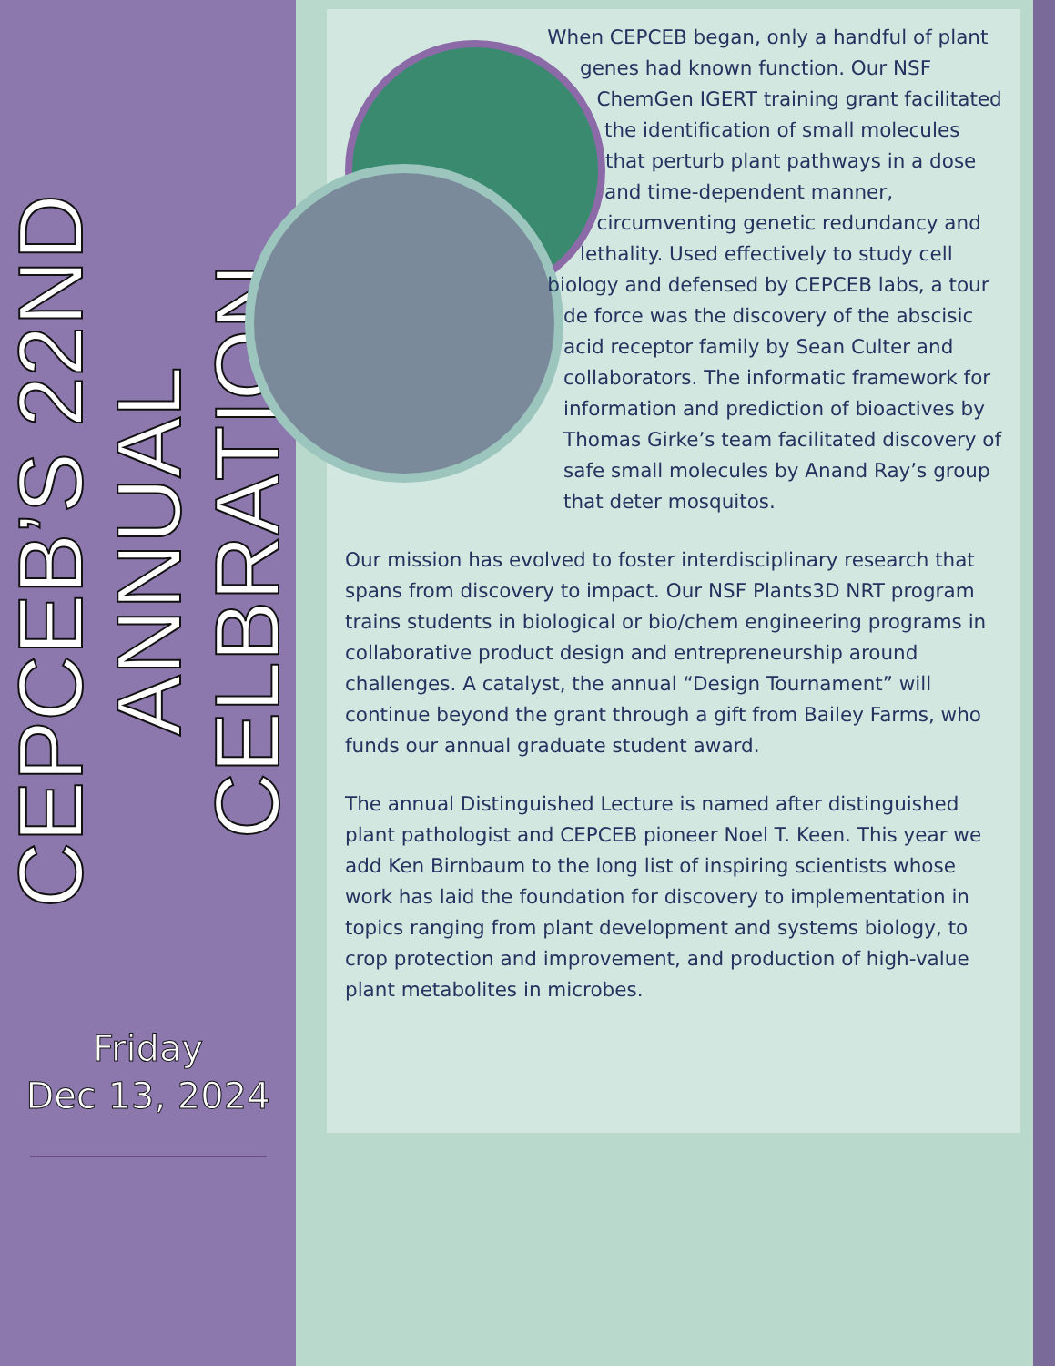CEPCEB’S 22ND
ANNUAL CELBRATION
Friday
Dec 13, 2024
When CEPCEB began, only a handful of plant genes had known function. Our NSF ChemGen IGERT training grant facilitated the identification of small molecules that perturb plant pathways in a dose and time-dependent manner, circumventing genetic redundancy and lethality. Used effectively to study cell biology and defensed by CEPCEB labs, a tour de force was the discovery of the abscisic acid receptor family by Sean Culter and collaborators. The informatic framework for information and prediction of bioactives by Thomas Girke’s team facilitated discovery of safe small molecules by Anand Ray’s group that deter mosquitos.
Our mission has evolved to foster interdisciplinary research that spans from discovery to impact. Our NSF Plants3D NRT program trains students in biological or bio/chem engineering programs in collaborative product design and entrepreneurship around challenges. A catalyst, the annual “Design Tournament” will continue beyond the grant through a gift from Bailey Farms, who funds our annual graduate student award.
The annual Distinguished Lecture is named after distinguished plant pathologist and CEPCEB pioneer Noel T. Keen. This year we add Ken Birnbaum to the long list of inspiring scientists whose work has laid the foundation for discovery to implementation in topics ranging from plant development and systems biology, to crop protection and improvement, and production of high-value plant metabolites in microbes.